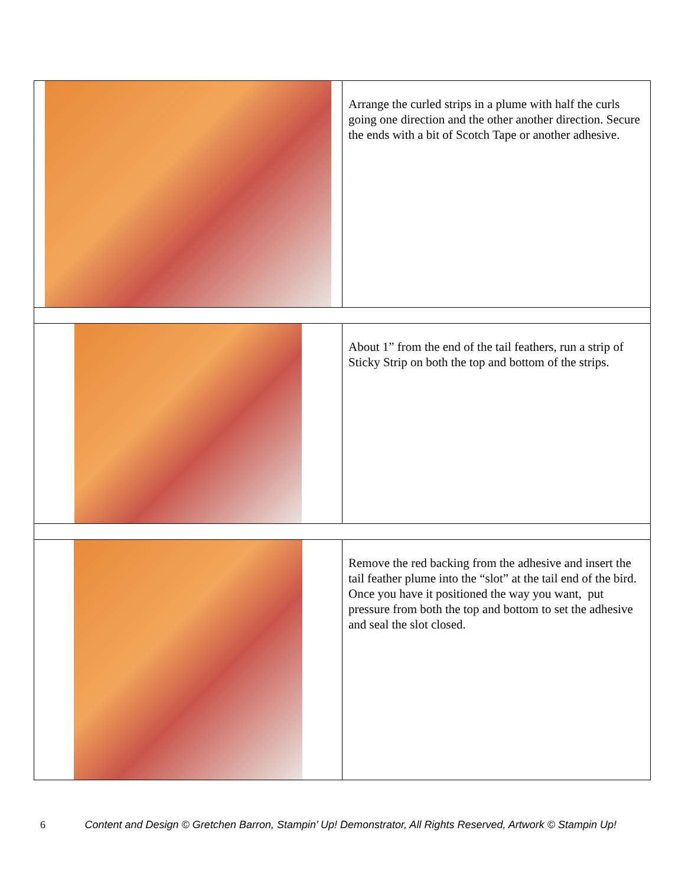| | Arrange the curled strips in a plume with half the curls going one direction and the other another direction. Secure the ends with a bit of Scotch Tape or another adhesive. |
| | About 1” from the end of the tail feathers, run a strip of Sticky Strip on both the top and bottom of the strips. |
| | Remove the red backing from the adhesive and insert the tail feather plume into the “slot” at the tail end of the bird. Once you have it positioned the way you want, put pressure from both the top and bottom to set the adhesive and seal the slot closed. |
6 Content and Design © Gretchen Barron, Stampin’ Up! Demonstrator, All Rights Reserved, Artwork © Stampin Up!